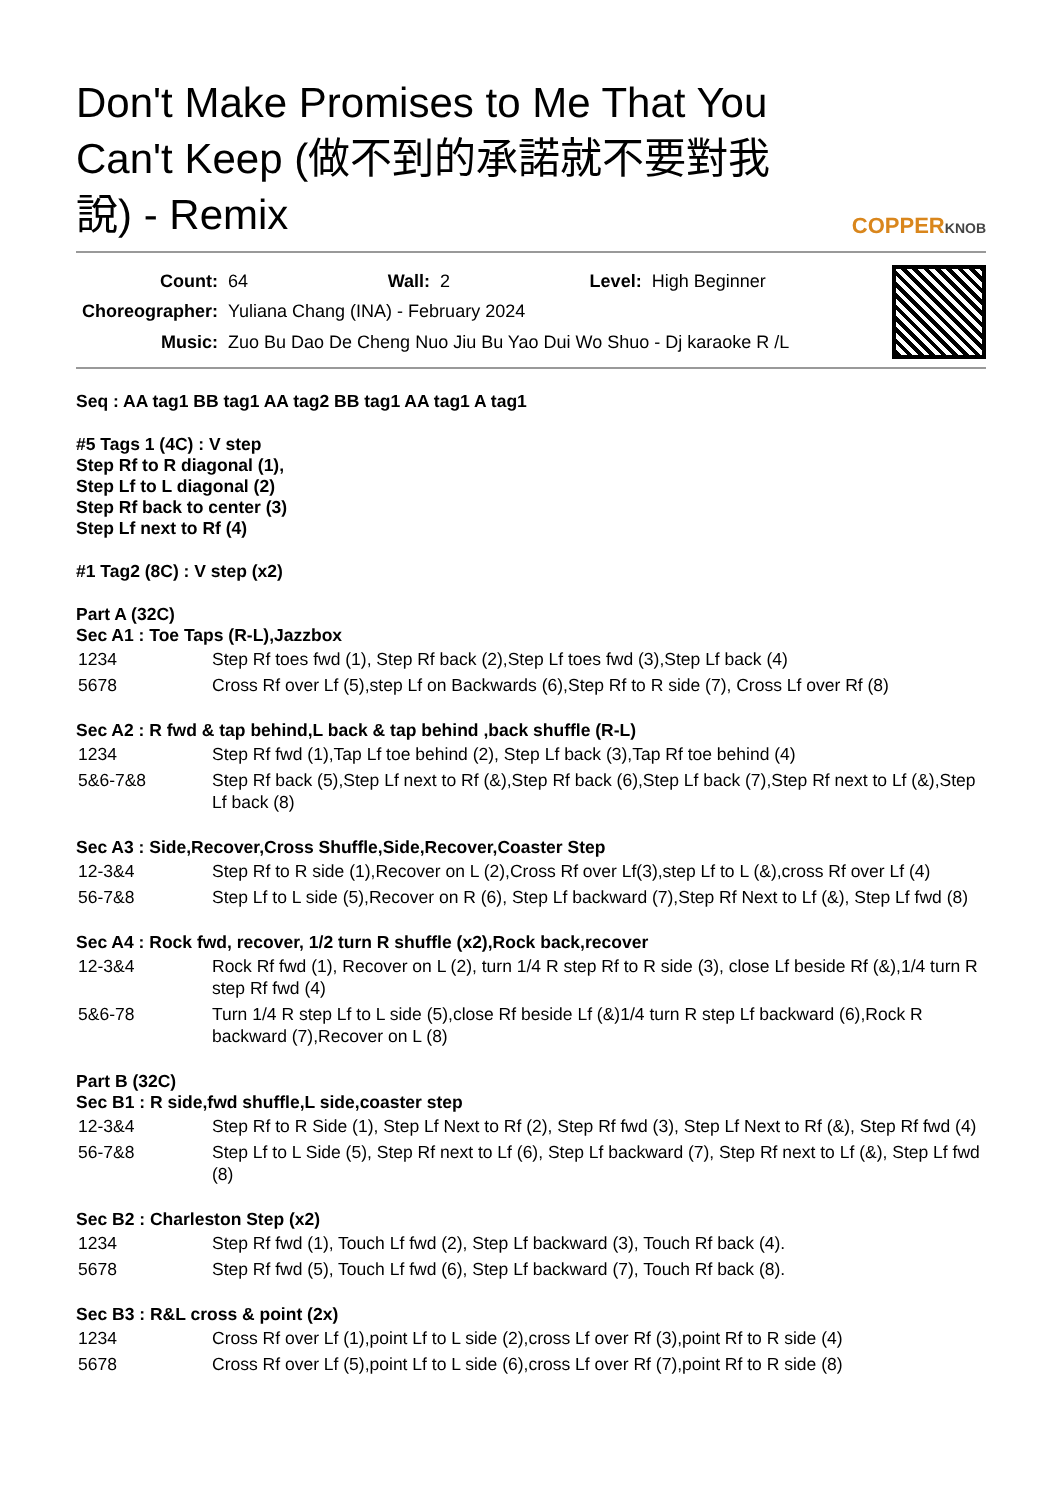Don't Make Promises to Me That You Can't Keep (做不到的承諾就不要對我說) - Remix
COPPERKNOB
| Count: | 64 | Wall: | 2 | Level: | High Beginner |
| Choreographer: | Yuliana Chang (INA) - February 2024 | | | | |
| Music: | Zuo Bu Dao De Cheng Nuo Jiu Bu Yao Dui Wo Shuo - Dj karaoke R /L | | | | |
Seq : AA tag1 BB tag1 AA tag2 BB tag1 AA tag1 A tag1
#5 Tags 1 (4C) : V step
Step Rf to R diagonal (1),
Step Lf to L diagonal (2)
Step Rf back to center (3)
Step Lf next to Rf (4)
#1 Tag2 (8C) : V step (x2)
Part A (32C)
Sec A1 : Toe Taps (R-L),Jazzbox
| 1234 | Step Rf toes fwd (1), Step Rf back (2),Step Lf toes fwd (3),Step Lf back (4) |
| 5678 | Cross Rf over Lf (5),step Lf on Backwards (6),Step Rf to R side (7), Cross Lf over Rf (8) |
Sec A2 : R fwd & tap behind,L back & tap behind ,back shuffle (R-L)
| 1234 | Step Rf fwd (1),Tap Lf toe behind (2), Step Lf back (3),Tap Rf toe behind (4) |
| 5&6-7&8 | Step Rf back (5),Step Lf next to Rf (&),Step Rf back (6),Step Lf back (7),Step Rf next to Lf (&),Step Lf back (8) |
Sec A3 : Side,Recover,Cross Shuffle,Side,Recover,Coaster Step
| 12-3&4 | Step Rf to R side (1),Recover on L (2),Cross Rf over Lf(3),step Lf to L (&),cross Rf over Lf (4) |
| 56-7&8 | Step Lf to L side (5),Recover on R (6), Step Lf backward (7),Step Rf Next to Lf (&), Step Lf fwd (8) |
Sec A4 : Rock fwd, recover, 1/2 turn R shuffle (x2),Rock back,recover
| 12-3&4 | Rock Rf fwd (1), Recover on L (2), turn 1/4 R step Rf to R side (3), close Lf beside Rf (&),1/4 turn R step Rf fwd (4) |
| 5&6-78 | Turn 1/4 R step Lf to L side (5),close Rf beside Lf (&)1/4 turn R step Lf backward (6),Rock R backward (7),Recover on L (8) |
Part B (32C)
Sec B1 : R side,fwd shuffle,L side,coaster step
| 12-3&4 | Step Rf to R Side (1), Step Lf Next to Rf (2), Step Rf fwd (3), Step Lf Next to Rf (&), Step Rf fwd (4) |
| 56-7&8 | Step Lf to L Side (5), Step Rf next to Lf (6), Step Lf backward (7), Step Rf next to Lf (&), Step Lf fwd (8) |
Sec B2 : Charleston Step (x2)
| 1234 | Step Rf fwd (1), Touch Lf fwd (2), Step Lf backward (3), Touch Rf back (4). |
| 5678 | Step Rf fwd (5), Touch Lf fwd (6), Step Lf backward (7), Touch Rf back (8). |
Sec B3 : R&L cross & point (2x)
| 1234 | Cross Rf over Lf (1),point Lf to L side (2),cross Lf over Rf (3),point Rf to R side (4) |
| 5678 | Cross Rf over Lf (5),point Lf to L side (6),cross Lf over Rf (7),point Rf to R side (8) |